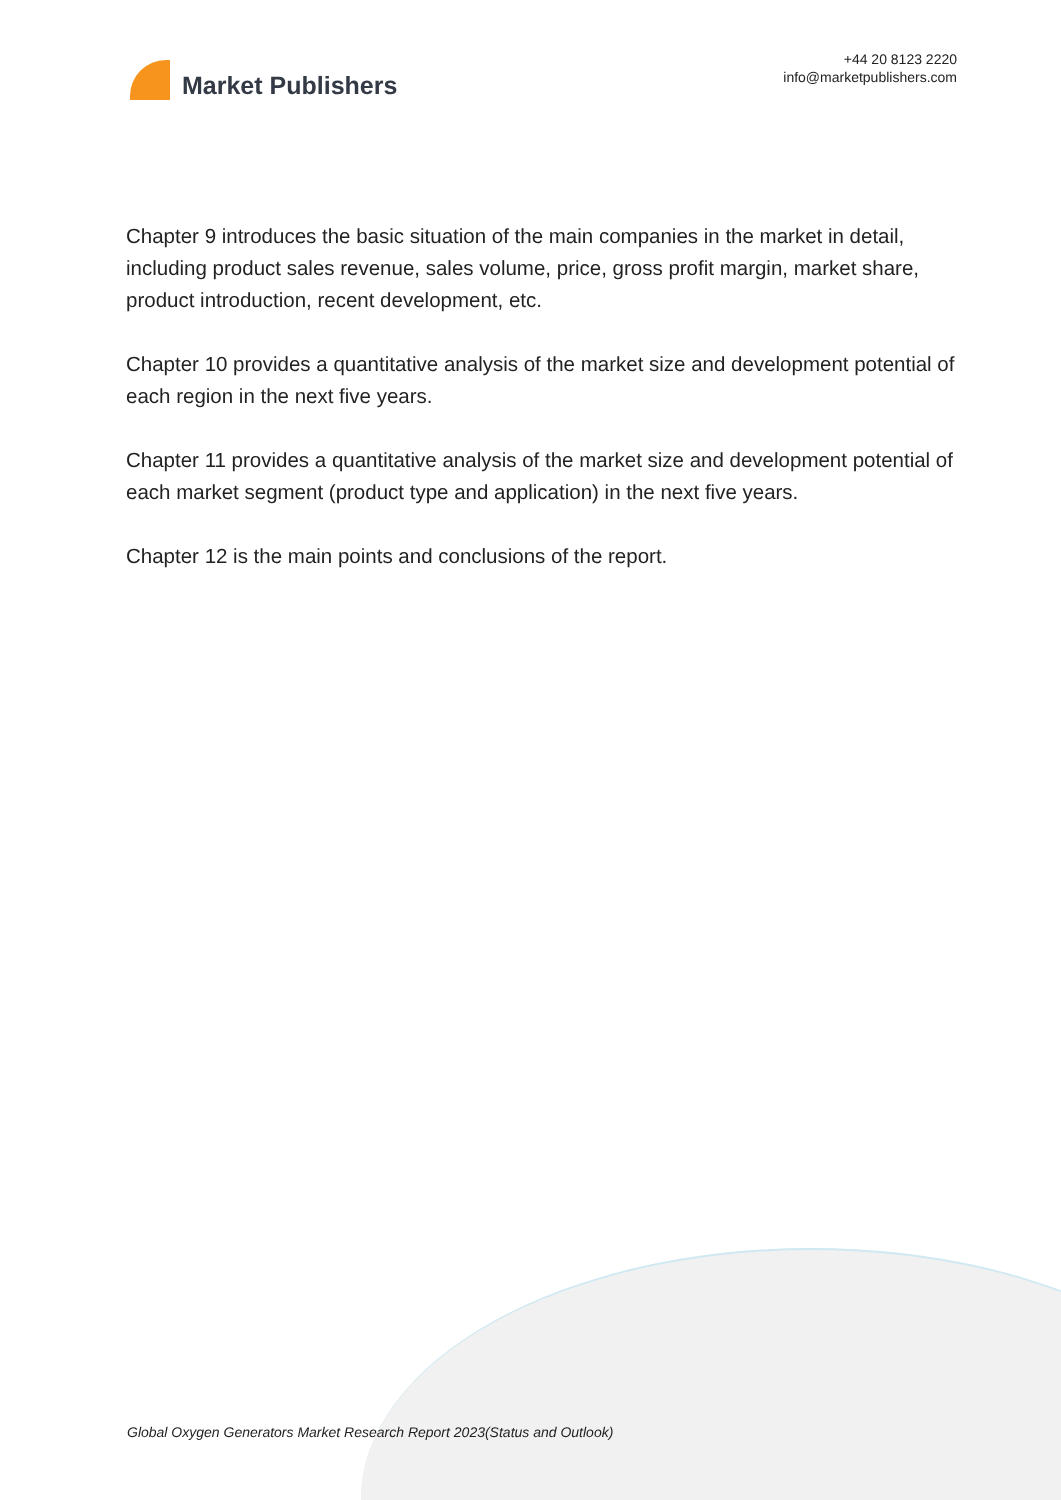Market Publishers
+44 20 8123 2220
info@marketpublishers.com
Chapter 9 introduces the basic situation of the main companies in the market in detail, including product sales revenue, sales volume, price, gross profit margin, market share, product introduction, recent development, etc.
Chapter 10 provides a quantitative analysis of the market size and development potential of each region in the next five years.
Chapter 11 provides a quantitative analysis of the market size and development potential of each market segment (product type and application) in the next five years.
Chapter 12 is the main points and conclusions of the report.
Global Oxygen Generators Market Research Report 2023(Status and Outlook)